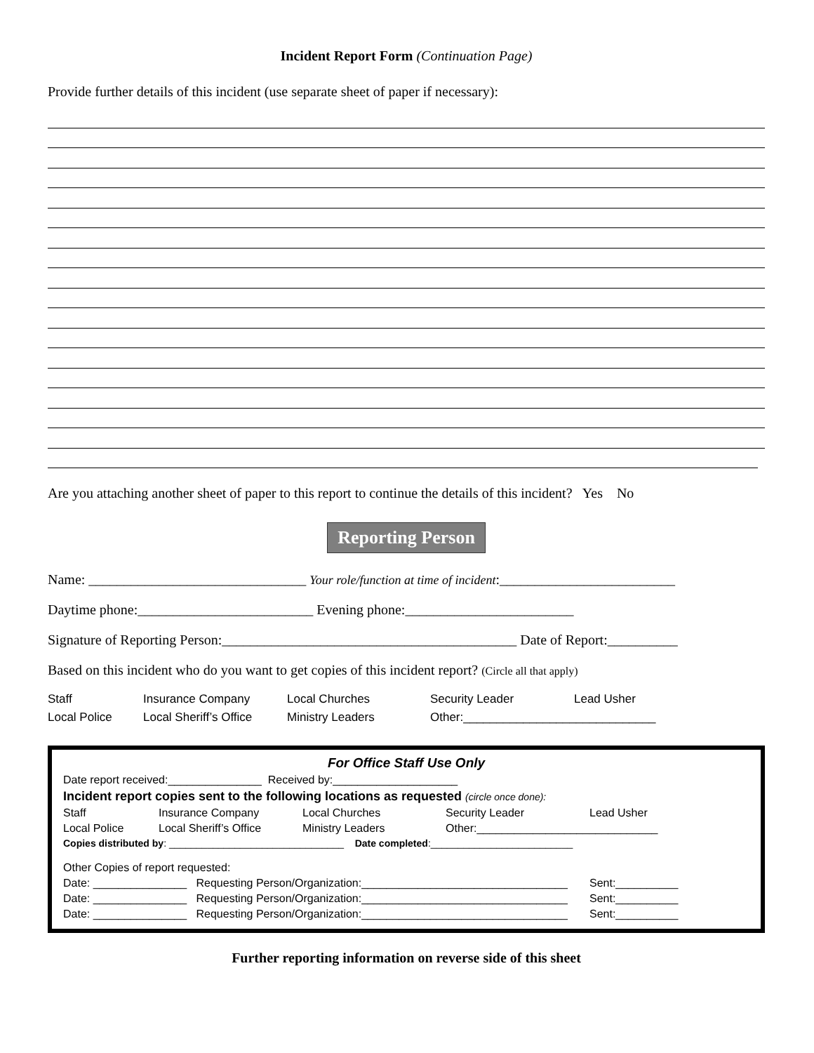Incident Report Form (Continuation Page)
Provide further details of this incident (use separate sheet of paper if necessary):
Are you attaching another sheet of paper to this report to continue the details of this incident? Yes No
Reporting Person
Name: _______________________________ Your role/function at time of incident:_________________________
Daytime phone:_________________________ Evening phone:________________________
Signature of Reporting Person:__________________________________________ Date of Report:__________
Based on this incident who do you want to get copies of this incident report? (Circle all that apply)
Staff Insurance Company Local Churches Security Leader Lead Usher Local Police Local Sheriff’s Office Ministry Leaders Other:_____________________________
For Office Staff Use Only
Date report received:_______________ Received by:____________________
Incident report copies sent to the following locations as requested (circle once done):
Staff Insurance Company Local Churches Security Leader Lead Usher Local Police Local Sheriff’s Office Ministry Leaders Other:_____________________________
Copies distributed by: ________________________________ Date completed:__________________________
Other Copies of report requested:
Date: _______________ Requesting Person/Organization:_________________________________ Sent:__________
Date: _______________ Requesting Person/Organization:_________________________________ Sent:__________
Date: _______________ Requesting Person/Organization:_________________________________ Sent:__________
Further reporting information on reverse side of this sheet